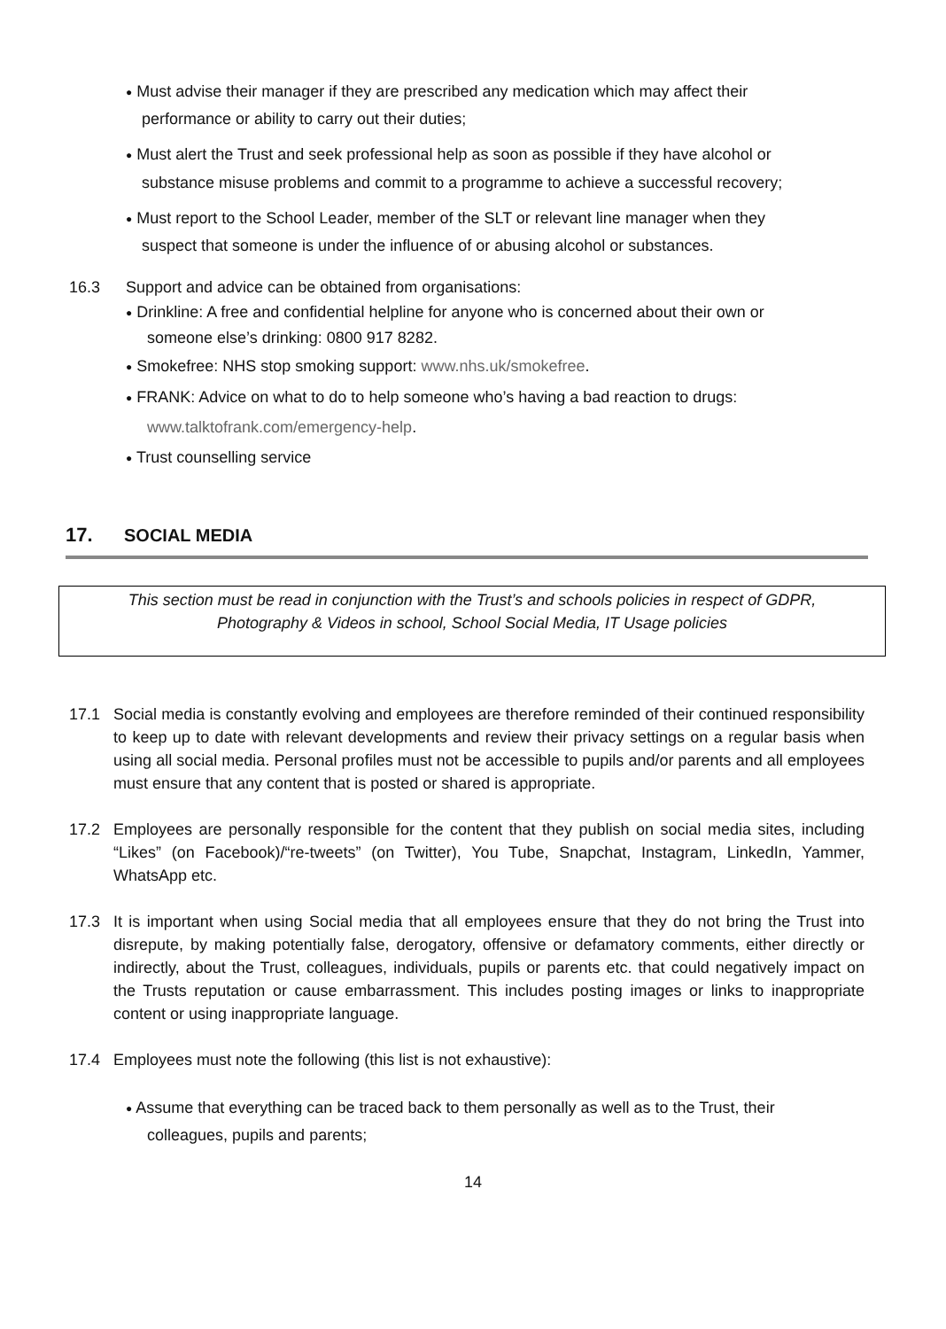● Must advise their manager if they are prescribed any medication which may affect their
performance or ability to carry out their duties;
● Must alert the Trust and seek professional help as soon as possible if they have alcohol or
substance misuse problems and commit to a programme to achieve a successful recovery;
● Must report to the School Leader, member of the SLT or relevant line manager when they
suspect that someone is under the influence of or abusing alcohol or substances.
16.3 Support and advice can be obtained from organisations:
● Drinkline: A free and confidential helpline for anyone who is concerned about their own or
someone else’s drinking: 0800 917 8282.
● Smokefree: NHS stop smoking support: www.nhs.uk/smokefree.
● FRANK: Advice on what to do to help someone who’s having a bad reaction to drugs:
www.talktofrank.com/emergency-help.
● Trust counselling service
17. SOCIAL MEDIA
This section must be read in conjunction with the Trust’s and schools policies in respect of GDPR,
Photography & Videos in school, School Social Media, IT Usage policies
17.1 Social media is constantly evolving and employees are therefore reminded of their continued responsibility to keep up to date with relevant developments and review their privacy settings on a regular basis when using all social media. Personal profiles must not be accessible to pupils and/or parents and all employees must ensure that any content that is posted or shared is appropriate.
17.2 Employees are personally responsible for the content that they publish on social media sites, including “Likes” (on Facebook)/“re-tweets” (on Twitter), You Tube, Snapchat, Instagram, LinkedIn, Yammer, WhatsApp etc.
17.3 It is important when using Social media that all employees ensure that they do not bring the Trust into disrepute, by making potentially false, derogatory, offensive or defamatory comments, either directly or indirectly, about the Trust, colleagues, individuals, pupils or parents etc. that could negatively impact on the Trusts reputation or cause embarrassment. This includes posting images or links to inappropriate content or using inappropriate language.
17.4 Employees must note the following (this list is not exhaustive):
● Assume that everything can be traced back to them personally as well as to the Trust, their
colleagues, pupils and parents;
14